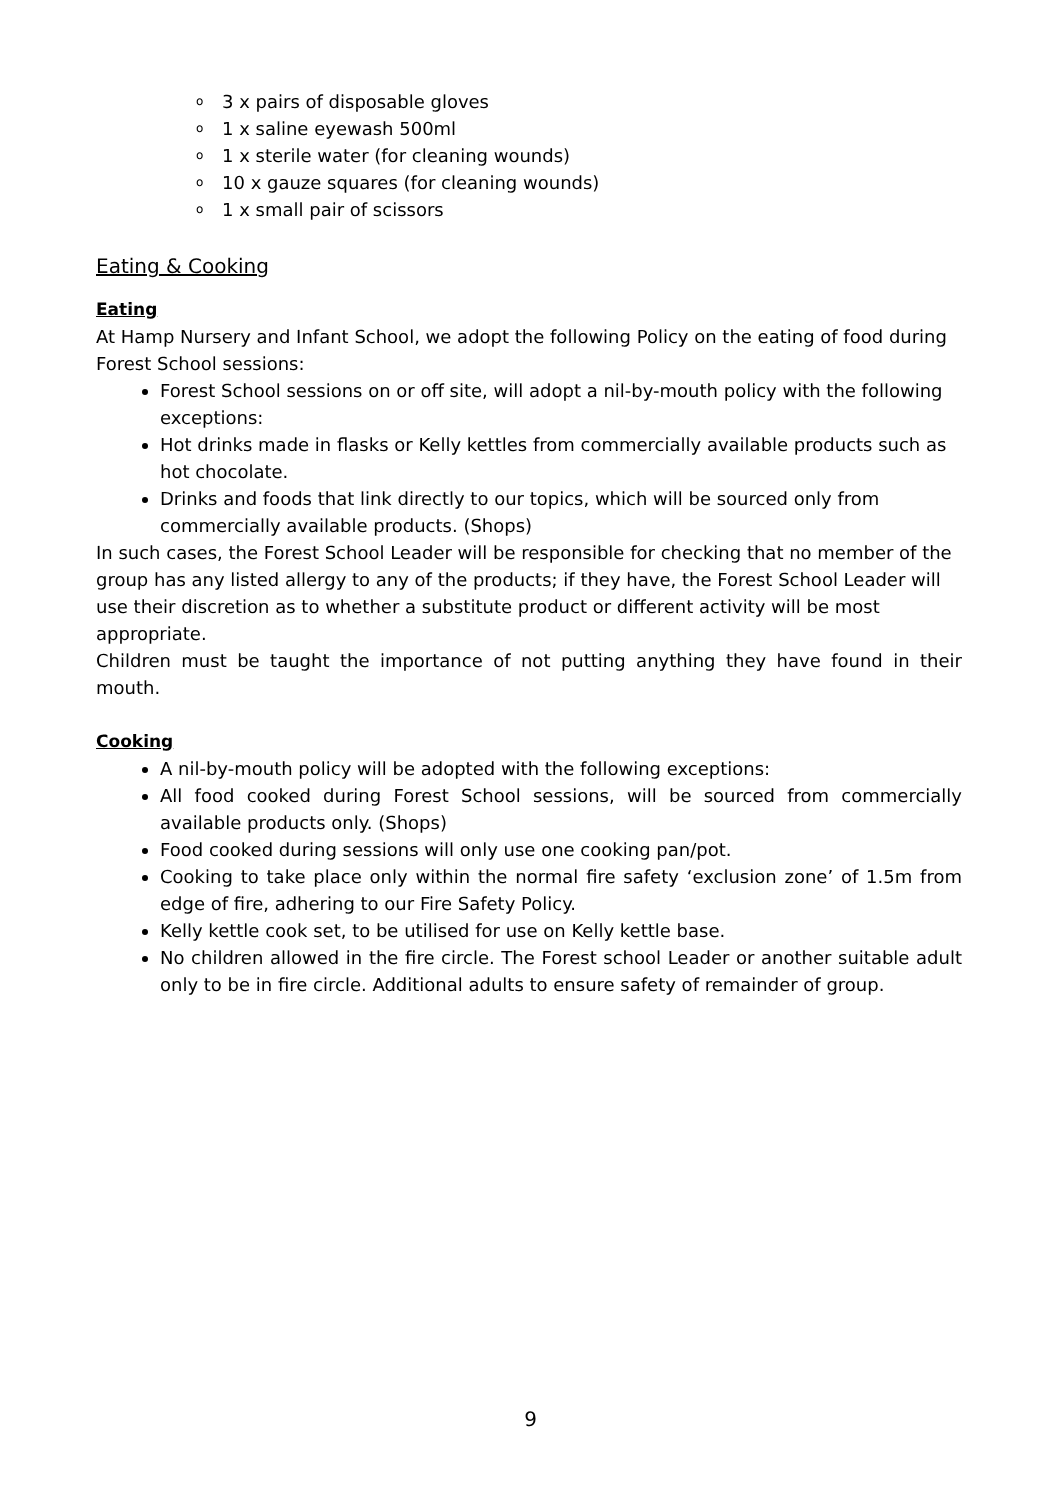o 3 x pairs of disposable gloves
o 1 x saline eyewash 500ml
o 1 x sterile water (for cleaning wounds)
o 10 x gauze squares (for cleaning wounds)
o 1 x small pair of scissors
Eating & Cooking
Eating
At Hamp Nursery and Infant School, we adopt the following Policy on the eating of food during Forest School sessions:
Forest School sessions on or off site, will adopt a nil-by-mouth policy with the following exceptions:
Hot drinks made in flasks or Kelly kettles from commercially available products such as hot chocolate.
Drinks and foods that link directly to our topics, which will be sourced only from commercially available products. (Shops)
In such cases, the Forest School Leader will be responsible for checking that no member of the group has any listed allergy to any of the products; if they have, the Forest School Leader will use their discretion as to whether a substitute product or different activity will be most appropriate.
Children must be taught the importance of not putting anything they have found in their mouth.
Cooking
A nil-by-mouth policy will be adopted with the following exceptions:
All food cooked during Forest School sessions, will be sourced from commercially available products only. (Shops)
Food cooked during sessions will only use one cooking pan/pot.
Cooking to take place only within the normal fire safety ‘exclusion zone’ of 1.5m from edge of fire, adhering to our Fire Safety Policy.
Kelly kettle cook set, to be utilised for use on Kelly kettle base.
No children allowed in the fire circle. The Forest school Leader or another suitable adult only to be in fire circle. Additional adults to ensure safety of remainder of group.
9